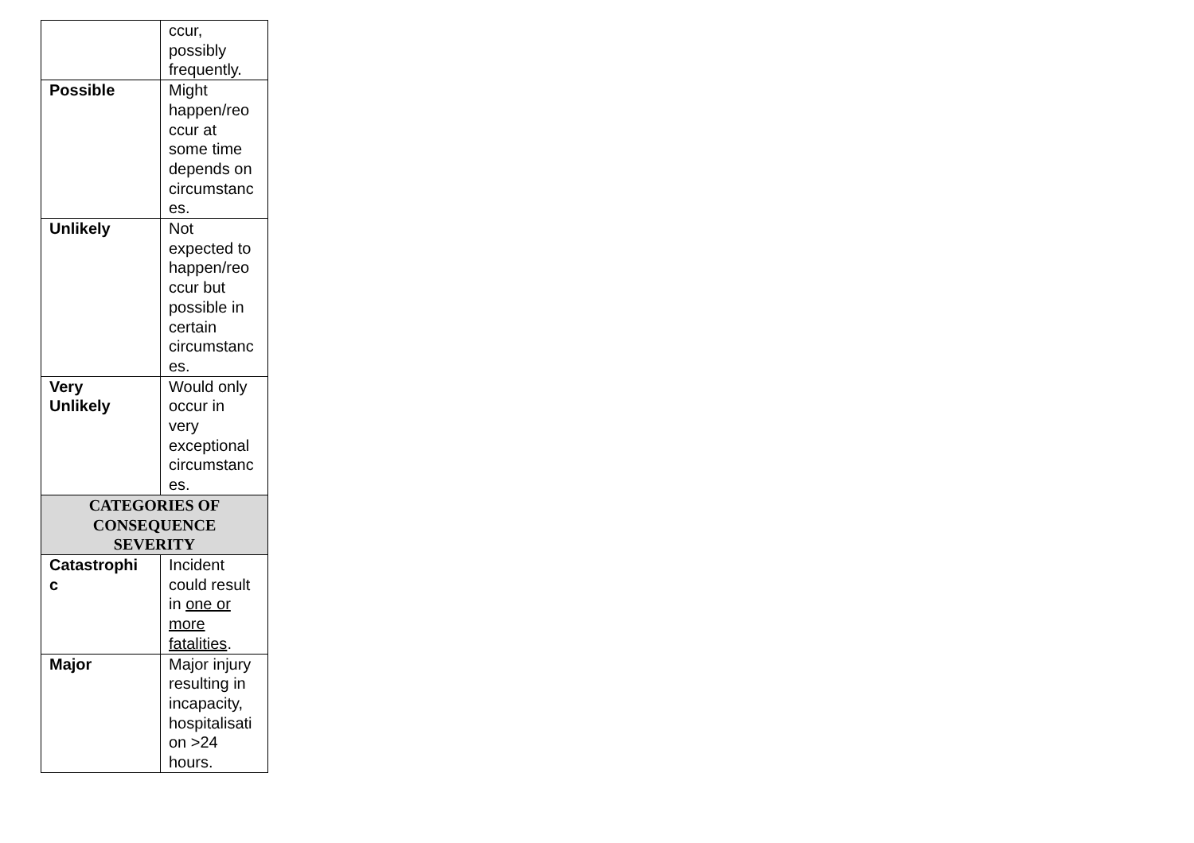| | ccur, possibly frequently. |
| Possible | Might happen/reo ccur at some time depends on circumstanc es. |
| Unlikely | Not expected to happen/reo ccur but possible in certain circumstanc es. |
| Very Unlikely | Would only occur in very exceptional circumstanc es. |
| CATEGORIES OF CONSEQUENCE SEVERITY | |
| Catastrophi c | Incident could result in one or more fatalities . |
| Major | Major injury resulting in incapacity, hospitalisati on >24 hours. |